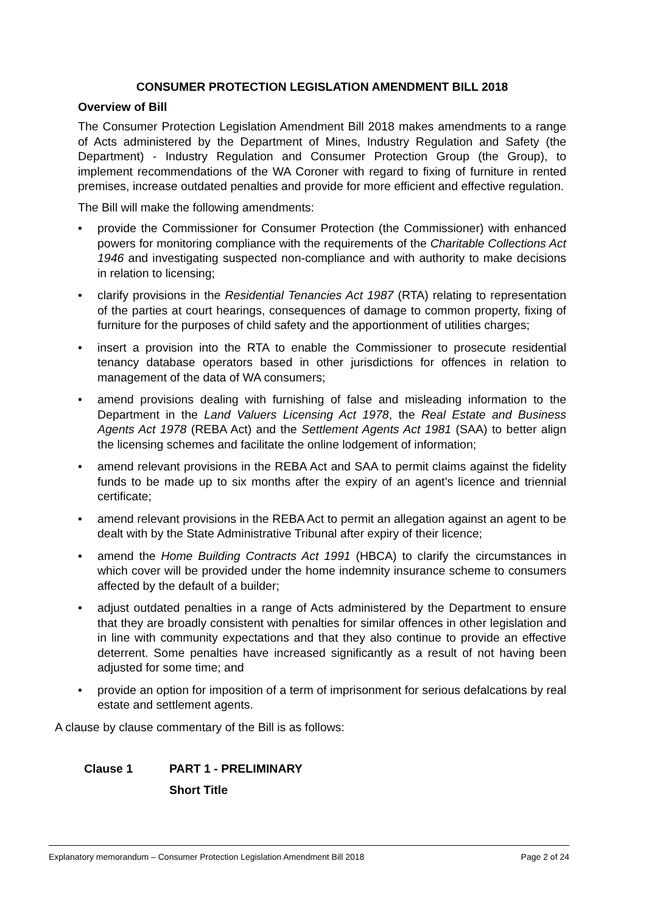CONSUMER PROTECTION LEGISLATION AMENDMENT BILL 2018
Overview of Bill
The Consumer Protection Legislation Amendment Bill 2018 makes amendments to a range of Acts administered by the Department of Mines, Industry Regulation and Safety (the Department) - Industry Regulation and Consumer Protection Group (the Group), to implement recommendations of the WA Coroner with regard to fixing of furniture in rented premises, increase outdated penalties and provide for more efficient and effective regulation.
The Bill will make the following amendments:
• provide the Commissioner for Consumer Protection (the Commissioner) with enhanced powers for monitoring compliance with the requirements of the Charitable Collections Act 1946 and investigating suspected non-compliance and with authority to make decisions in relation to licensing;
• clarify provisions in the Residential Tenancies Act 1987 (RTA) relating to representation of the parties at court hearings, consequences of damage to common property, fixing of furniture for the purposes of child safety and the apportionment of utilities charges;
• insert a provision into the RTA to enable the Commissioner to prosecute residential tenancy database operators based in other jurisdictions for offences in relation to management of the data of WA consumers;
• amend provisions dealing with furnishing of false and misleading information to the Department in the Land Valuers Licensing Act 1978, the Real Estate and Business Agents Act 1978 (REBA Act) and the Settlement Agents Act 1981 (SAA) to better align the licensing schemes and facilitate the online lodgement of information;
• amend relevant provisions in the REBA Act and SAA to permit claims against the fidelity funds to be made up to six months after the expiry of an agent’s licence and triennial certificate;
• amend relevant provisions in the REBA Act to permit an allegation against an agent to be dealt with by the State Administrative Tribunal after expiry of their licence;
• amend the Home Building Contracts Act 1991 (HBCA) to clarify the circumstances in which cover will be provided under the home indemnity insurance scheme to consumers affected by the default of a builder;
• adjust outdated penalties in a range of Acts administered by the Department to ensure that they are broadly consistent with penalties for similar offences in other legislation and in line with community expectations and that they also continue to provide an effective deterrent. Some penalties have increased significantly as a result of not having been adjusted for some time; and
• provide an option for imposition of a term of imprisonment for serious defalcations by real estate and settlement agents.
A clause by clause commentary of the Bill is as follows:
Clause 1 PART 1 - PRELIMINARY
Short Title
Explanatory memorandum – Consumer Protection Legislation Amendment Bill 2018 Page 2 of 24